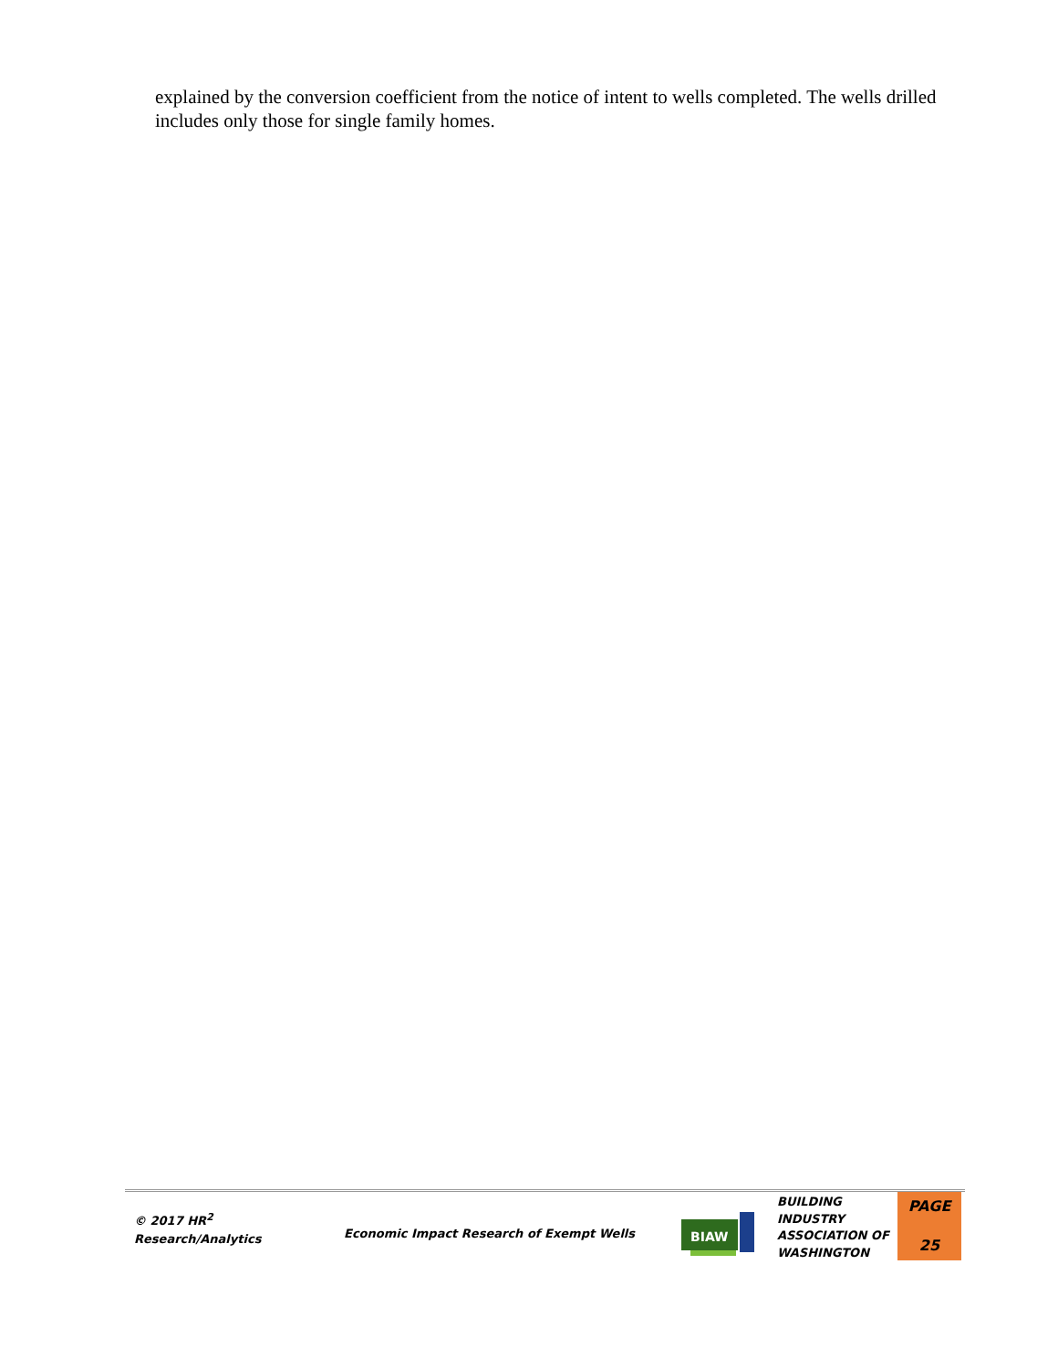explained by the conversion coefficient from the notice of intent to wells completed. The wells drilled includes only those for single family homes.
© 2017 HR<sup>2</sup>
Research/Analytics
Economic Impact Research of Exempt Wells
BIAW
BUILDING
INDUSTRY
ASSOCIATION OF
WASHINGTON
PAGE
25